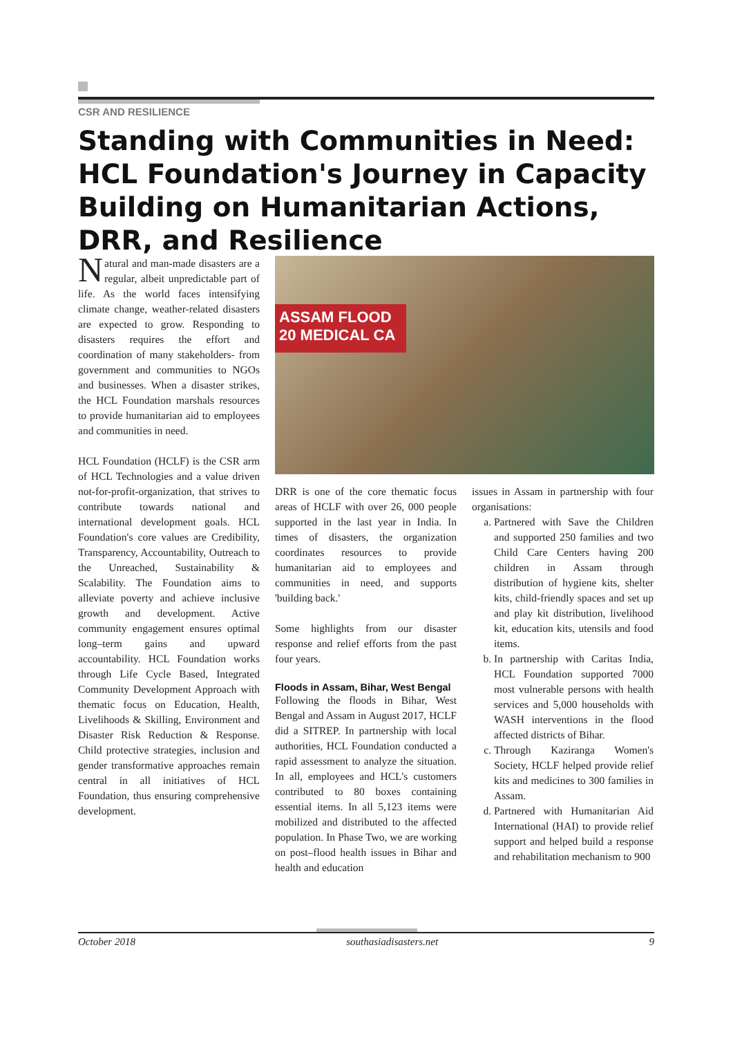CSR AND RESILIENCE
Standing with Communities in Need: HCL Foundation's Journey in Capacity Building on Humanitarian Actions, DRR, and Resilience
Natural and man-made disasters are a regular, albeit unpredictable part of life. As the world faces intensifying climate change, weather-related disasters are expected to grow. Responding to disasters requires the effort and coordination of many stakeholders- from government and communities to NGOs and businesses. When a disaster strikes, the HCL Foundation marshals resources to provide humanitarian aid to employees and communities in need.
HCL Foundation (HCLF) is the CSR arm of HCL Technologies and a value driven not-for-profit-organization, that strives to contribute towards national and international development goals. HCL Foundation's core values are Credibility, Transparency, Accountability, Outreach to the Unreached, Sustainability & Scalability. The Foundation aims to alleviate poverty and achieve inclusive growth and development. Active community engagement ensures optimal long–term gains and upward accountability. HCL Foundation works through Life Cycle Based, Integrated Community Development Approach with thematic focus on Education, Health, Livelihoods & Skilling, Environment and Disaster Risk Reduction & Response. Child protective strategies, inclusion and gender transformative approaches remain central in all initiatives of HCL Foundation, thus ensuring comprehensive development.
ASSAM FLOOD 20 MEDICAL CA
DRR is one of the core thematic focus areas of HCLF with over 26, 000 people supported in the last year in India. In times of disasters, the organization coordinates resources to provide humanitarian aid to employees and communities in need, and supports 'building back.'
Some highlights from our disaster response and relief efforts from the past four years.
Floods in Assam, Bihar, West Bengal
Following the floods in Bihar, West Bengal and Assam in August 2017, HCLF did a SITREP. In partnership with local authorities, HCL Foundation conducted a rapid assessment to analyze the situation. In all, employees and HCL's customers contributed to 80 boxes containing essential items. In all 5,123 items were mobilized and distributed to the affected population. In Phase Two, we are working on post–flood health issues in Bihar and health and education
issues in Assam in partnership with four organisations:
a. Partnered with Save the Children and supported 250 families and two Child Care Centers having 200 children in Assam through distribution of hygiene kits, shelter kits, child-friendly spaces and set up and play kit distribution, livelihood kit, education kits, utensils and food items.
b. In partnership with Caritas India, HCL Foundation supported 7000 most vulnerable persons with health services and 5,000 households with WASH interventions in the flood affected districts of Bihar.
c. Through Kaziranga Women's Society, HCLF helped provide relief kits and medicines to 300 families in Assam.
d. Partnered with Humanitarian Aid International (HAI) to provide relief support and helped build a response and rehabilitation mechanism to 900
October 2018 southasiadisasters.net 9